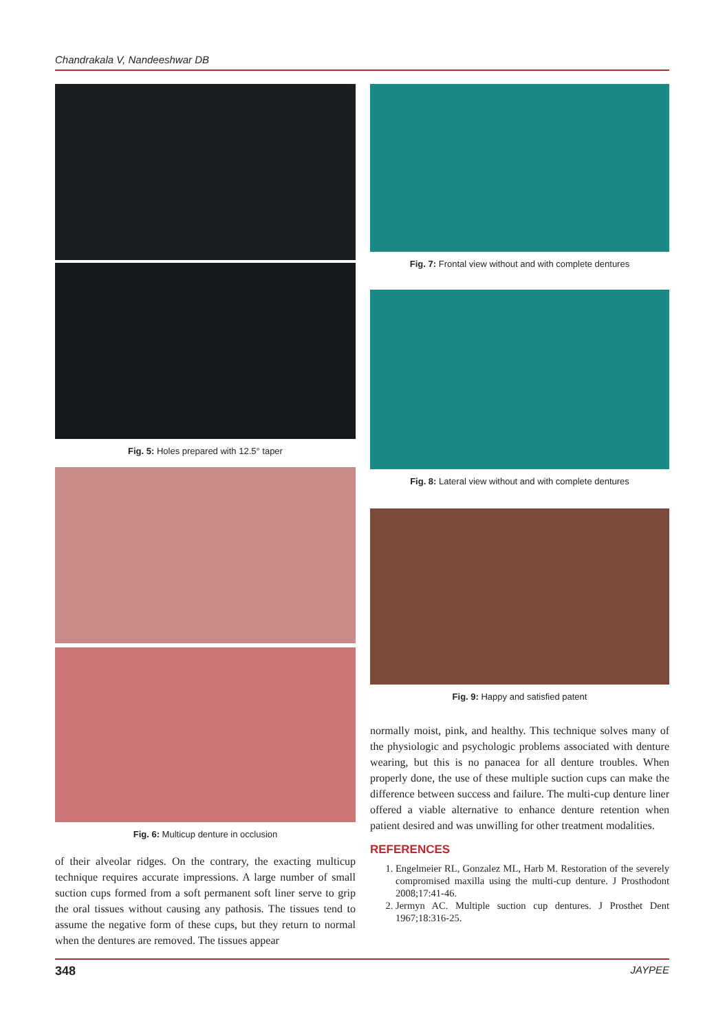Chandrakala V, Nandeeshwar DB
Fig. 5: Holes prepared with 12.5° taper
Fig. 6: Multicup denture in occlusion
of their alveolar ridges. On the contrary, the exacting multicup technique requires accurate impressions. A large number of small suction cups formed from a soft permanent soft liner serve to grip the oral tissues without causing any pathosis. The tissues tend to assume the negative form of these cups, but they return to normal when the dentures are removed. The tissues appear
Fig. 7: Frontal view without and with complete dentures
Fig. 8: Lateral view without and with complete dentures
Fig. 9: Happy and satisfied patent
normally moist, pink, and healthy. This technique solves many of the physiologic and psychologic problems associated with denture wearing, but this is no panacea for all denture troubles. When properly done, the use of these multiple suction cups can make the difference between success and failure. The multi-cup denture liner offered a viable alternative to enhance denture retention when patient desired and was unwilling for other treatment modalities.
REFERENCES
1. Engelmeier RL, Gonzalez ML, Harb M. Restoration of the severely compromised maxilla using the multi-cup denture. J Prosthodont 2008;17:41-46.
2. Jermyn AC. Multiple suction cup dentures. J Prosthet Dent 1967;18:316-25.
348 JAYPEE